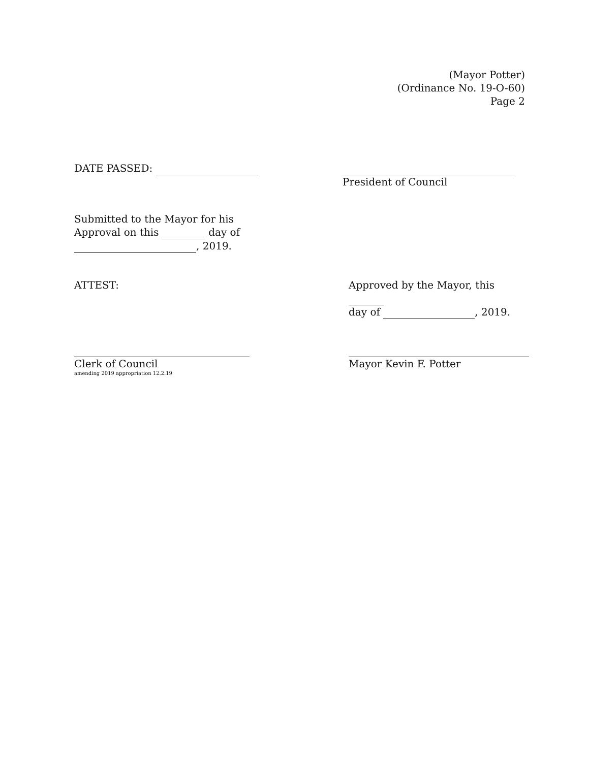(Mayor Potter)
(Ordinance No. 19-O-60)
Page 2
DATE PASSED:
President of Council
Submitted to the Mayor for his
Approval on this day of
, 2019.
ATTEST: Approved by the Mayor, this
day of , 2019.
Clerk of Council
amending 2019 appropriation 12.2.19
Mayor Kevin F. Potter